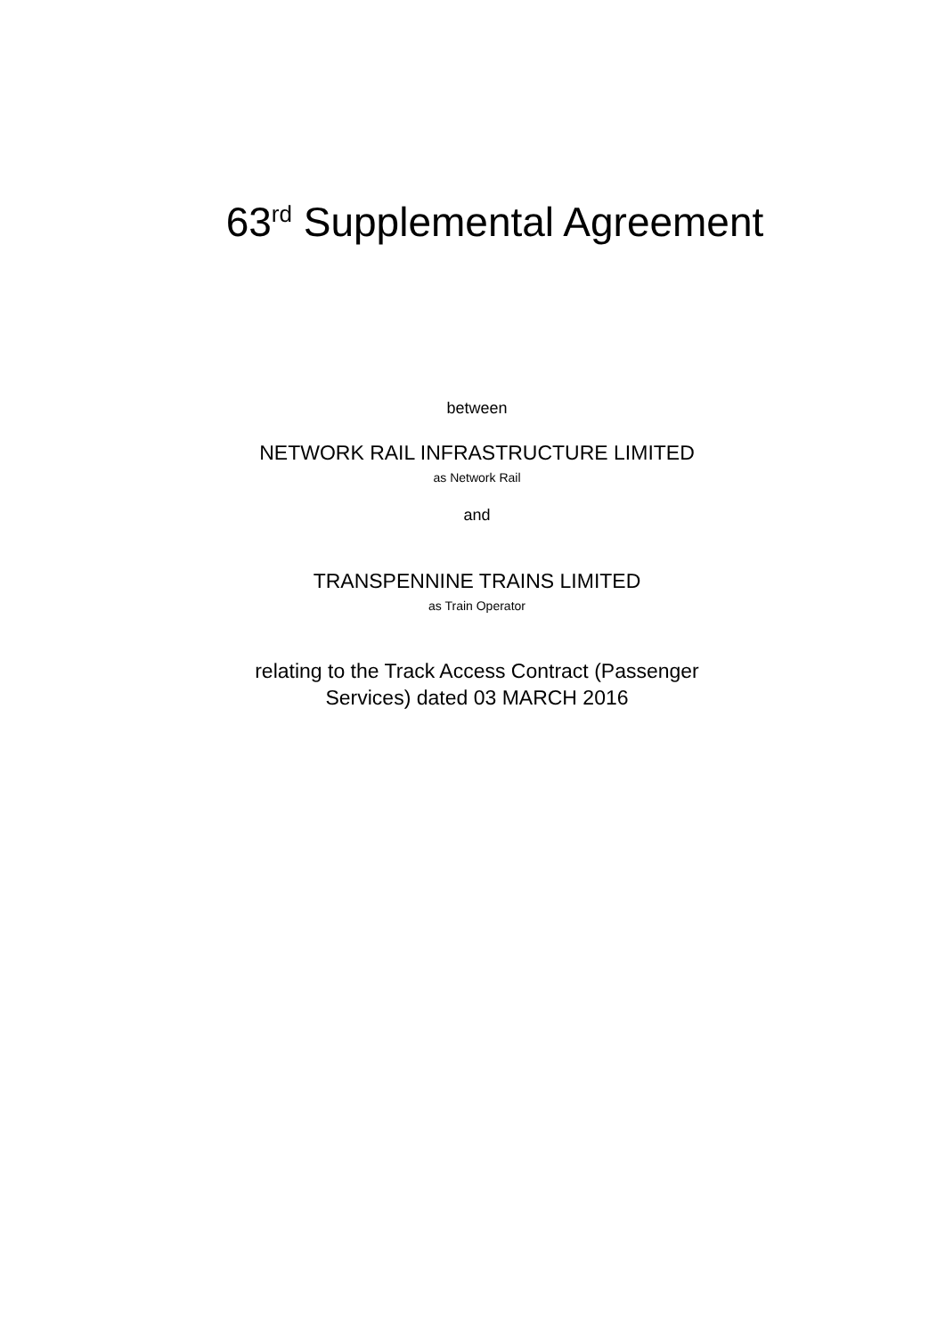63<sup>rd</sup> Supplemental Agreement
between
NETWORK RAIL INFRASTRUCTURE LIMITED
as Network Rail
and
TRANSPENNINE TRAINS LIMITED
as Train Operator
relating to the Track Access Contract (Passenger
Services) dated 03 MARCH 2016